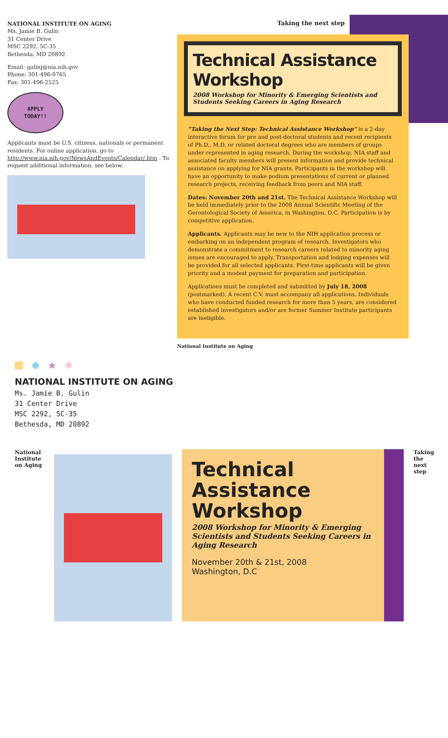NATIONAL INSTITUTE ON AGING
Ms. Jamie B. Gulin
31 Center Drive
MSC 2292, 5C-35
Bethesda, MD 20892
Email: gulinj@nia.nih.gov
Phone: 301-496-0765
Fax: 301-496-2525
APPLY
TODAY!!
Applicants must be U.S. citizens, nationals or permanent residents. For online application, go to http://www.nia.nih.gov/NewsAndEvents/Calendar/.htm . To request additional information, see below:
Technical Assistance Workshop
2008 Workshop for Minority & Emerging Scientists and Students Seeking Careers in Aging Research
“Taking the Next Step: Technical Assistance Workshop” is a 2-day interactive forum for pre and post-doctoral students and recent recipients of Ph.D., M.D. or related doctoral degrees who are members of groups under-represented in aging research. During the workshop, NIA staff and associated faculty members will present information and provide technical assistance on applying for NIA grants. Participants in the workshop will have an opportunity to make podium presentations of current or planned research projects, receiving feedback from peers and NIA staff.
Dates: November 20th and 21st. The Technical Assistance Workshop will be held immediately prior to the 2008 Annual Scientific Meeting of the Gerontological Society of America, in Washington, D.C. Participation is by competitive application.
Applicants. Applicants may be new to the NIH application process or embarking on an independent program of research. Investigators who demonstrate a commitment to research careers related to minority aging issues are encouraged to apply. Transportation and lodging expenses will be provided for all selected applicants. First-time applicants will be given priority and a modest payment for preparation and participation.
Applications must be completed and submitted by July 18, 2008 (postmarked). A recent C.V. must accompany all applications. Individuals who have conducted funded research for more than 5 years, are considered established investigators and/or are former Summer Institute participants are ineligible.
Taking the next step
National Institute on Aging
■ ◆ ★ ✸
NATIONAL INSTITUTE ON AGING
Ms. Jamie B. Gulin
31 Center Drive
MSC 2292, 5C-35
Bethesda, MD 20892
National Institute on Aging
Technical Assistance Workshop
2008 Workshop for Minority & Emerging Scientists and Students Seeking Careers in Aging Research
November 20th & 21st, 2008
Washington, D.C
Taking the next step